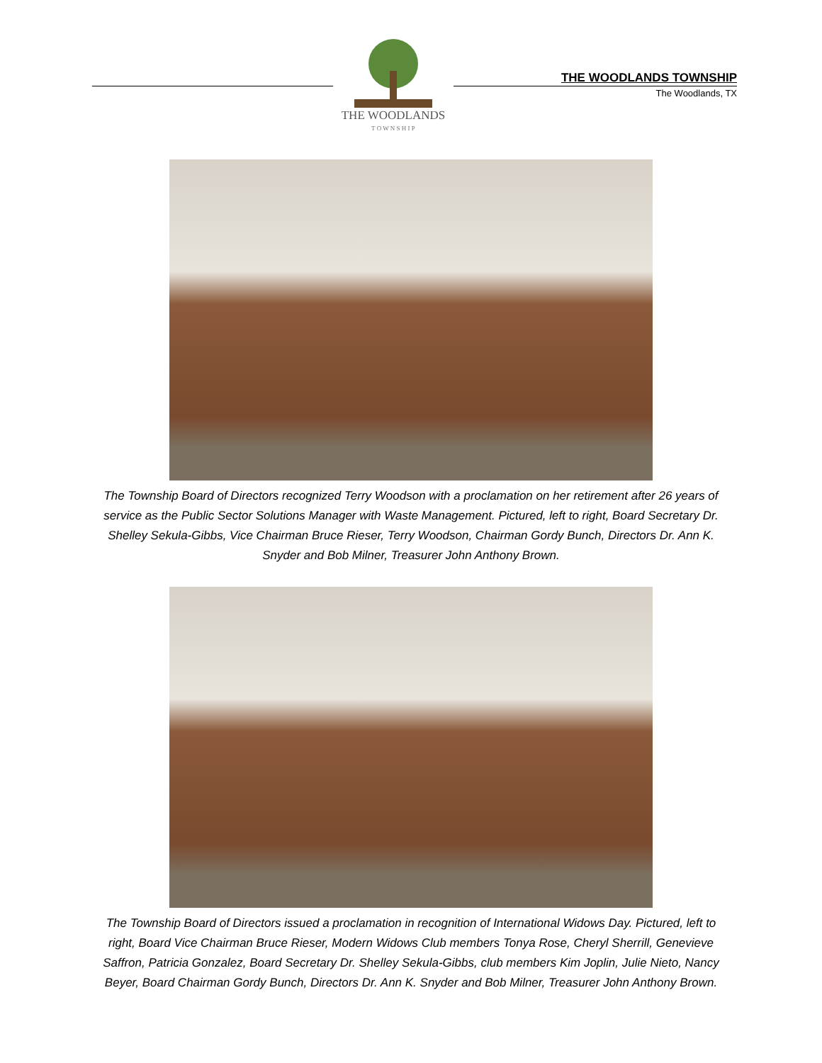THE WOODLANDS
T O W N S H I P
THE WOODLANDS TOWNSHIP
The Woodlands, TX
The Township Board of Directors recognized Terry Woodson with a proclamation on her retirement after 26 years of service as the Public Sector Solutions Manager with Waste Management. Pictured, left to right, Board Secretary Dr. Shelley Sekula-Gibbs, Vice Chairman Bruce Rieser, Terry Woodson, Chairman Gordy Bunch, Directors Dr. Ann K. Snyder and Bob Milner, Treasurer John Anthony Brown.
The Township Board of Directors issued a proclamation in recognition of International Widows Day. Pictured, left to right, Board Vice Chairman Bruce Rieser, Modern Widows Club members Tonya Rose, Cheryl Sherrill, Genevieve Saffron, Patricia Gonzalez, Board Secretary Dr. Shelley Sekula-Gibbs, club members Kim Joplin, Julie Nieto, Nancy Beyer, Board Chairman Gordy Bunch, Directors Dr. Ann K. Snyder and Bob Milner, Treasurer John Anthony Brown.